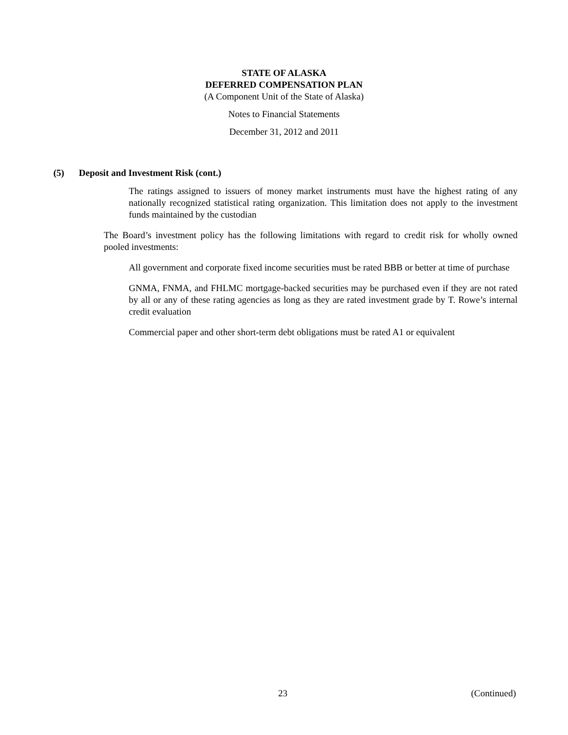STATE OF ALASKA
DEFERRED COMPENSATION PLAN
(A Component Unit of the State of Alaska)
Notes to Financial Statements
December 31, 2012 and 2011
(5) Deposit and Investment Risk (cont.)
The ratings assigned to issuers of money market instruments must have the highest rating of any nationally recognized statistical rating organization. This limitation does not apply to the investment funds maintained by the custodian
The Board’s investment policy has the following limitations with regard to credit risk for wholly owned pooled investments:
All government and corporate fixed income securities must be rated BBB or better at time of purchase
GNMA, FNMA, and FHLMC mortgage-backed securities may be purchased even if they are not rated by all or any of these rating agencies as long as they are rated investment grade by T. Rowe’s internal credit evaluation
Commercial paper and other short-term debt obligations must be rated A1 or equivalent
23 (Continued)